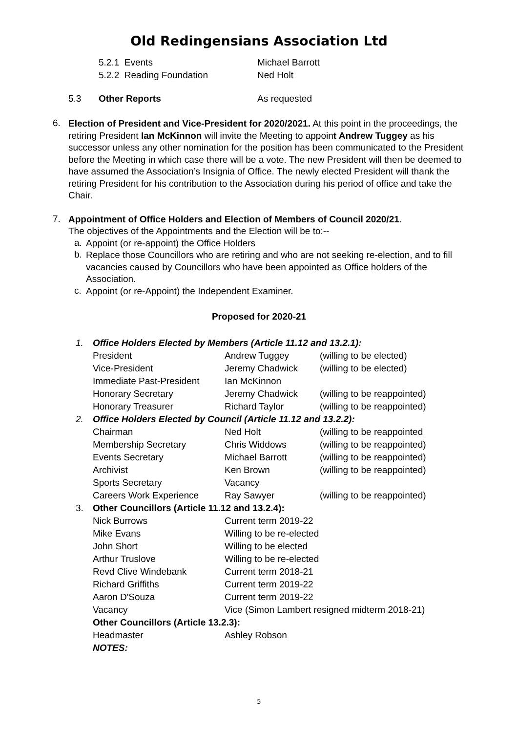Old Redingensians Association Ltd
5.2.1 Events Michael Barrott
5.2.2 Reading Foundation Ned Holt
5.3 Other Reports As requested
6.
Election of President and Vice-President for 2020/2021. At this point in the proceedings, the retiring President Ian McKinnon will invite the Meeting to appoint Andrew Tuggey as his successor unless any other nomination for the position has been communicated to the President before the Meeting in which case there will be a vote. The new President will then be deemed to have assumed the Association’s Insignia of Office. The newly elected President will thank the retiring President for his contribution to the Association during his period of office and take the Chair.
7.
Appointment of Office Holders and Election of Members of Council 2020/21.
The objectives of the Appointments and the Election will be to:--
a.
Appoint (or re-appoint) the Office Holders
b.
Replace those Councillors who are retiring and who are not seeking re-election, and to fill vacancies caused by Councillors who have been appointed as Office holders of the Association.
c.
Appoint (or re-Appoint) the Independent Examiner.
Proposed for 2020-21
1. Office Holders Elected by Members (Article 11.12 and 13.2.1):
President Andrew Tuggey (willing to be elected)
Vice-President Jeremy Chadwick (willing to be elected)
Immediate Past-President Ian McKinnon
Honorary Secretary Jeremy Chadwick (willing to be reappointed)
Honorary Treasurer Richard Taylor (willing to be reappointed)
2. Office Holders Elected by Council (Article 11.12 and 13.2.2):
Chairman Ned Holt (willing to be reappointed
Membership Secretary Chris Widdows (willing to be reappointed)
Events Secretary Michael Barrott (willing to be reappointed)
Archivist Ken Brown (willing to be reappointed)
Sports Secretary Vacancy
Careers Work Experience Ray Sawyer (willing to be reappointed)
3. Other Councillors (Article 11.12 and 13.2.4):
Nick Burrows Current term 2019-22
Mike Evans Willing to be re-elected
John Short Willing to be elected
Arthur Truslove Willing to be re-elected
Revd Clive Windebank Current term 2018-21
Richard Griffiths Current term 2019-22
Aaron D'Souza Current term 2019-22
Vacancy Vice (Simon Lambert resigned midterm 2018-21)
Other Councillors (Article 13.2.3):
Headmaster Ashley Robson
NOTES:
5